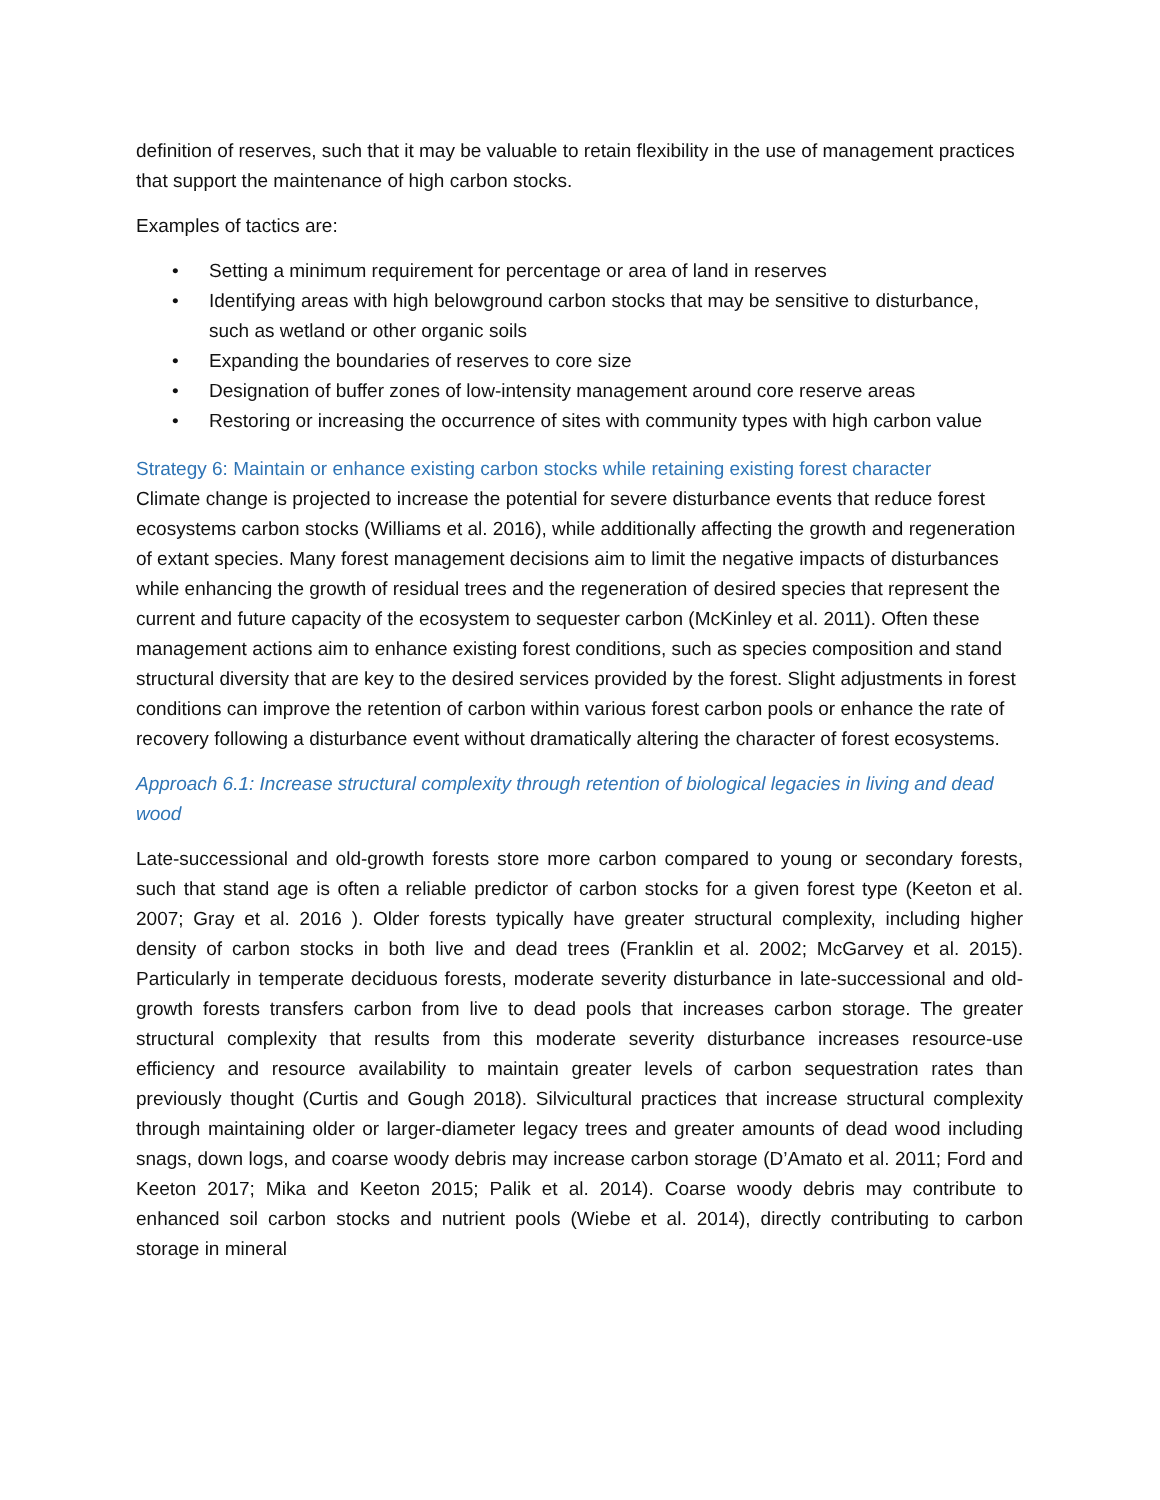definition of reserves, such that it may be valuable to retain flexibility in the use of management practices that support the maintenance of high carbon stocks.
Examples of tactics are:
• Setting a minimum requirement for percentage or area of land in reserves
• Identifying areas with high belowground carbon stocks that may be sensitive to disturbance, such as wetland or other organic soils
• Expanding the boundaries of reserves to core size
• Designation of buffer zones of low-intensity management around core reserve areas
• Restoring or increasing the occurrence of sites with community types with high carbon value
Strategy 6: Maintain or enhance existing carbon stocks while retaining existing forest character
Climate change is projected to increase the potential for severe disturbance events that reduce forest ecosystems carbon stocks (Williams et al. 2016), while additionally affecting the growth and regeneration of extant species. Many forest management decisions aim to limit the negative impacts of disturbances while enhancing the growth of residual trees and the regeneration of desired species that represent the current and future capacity of the ecosystem to sequester carbon (McKinley et al. 2011). Often these management actions aim to enhance existing forest conditions, such as species composition and stand structural diversity that are key to the desired services provided by the forest. Slight adjustments in forest conditions can improve the retention of carbon within various forest carbon pools or enhance the rate of recovery following a disturbance event without dramatically altering the character of forest ecosystems.
Approach 6.1: Increase structural complexity through retention of biological legacies in living and dead wood
Late-successional and old-growth forests store more carbon compared to young or secondary forests, such that stand age is often a reliable predictor of carbon stocks for a given forest type (Keeton et al. 2007; Gray et al. 2016 ). Older forests typically have greater structural complexity, including higher density of carbon stocks in both live and dead trees (Franklin et al. 2002; McGarvey et al. 2015). Particularly in temperate deciduous forests, moderate severity disturbance in late-successional and old-growth forests transfers carbon from live to dead pools that increases carbon storage. The greater structural complexity that results from this moderate severity disturbance increases resource-use efficiency and resource availability to maintain greater levels of carbon sequestration rates than previously thought (Curtis and Gough 2018). Silvicultural practices that increase structural complexity through maintaining older or larger-diameter legacy trees and greater amounts of dead wood including snags, down logs, and coarse woody debris may increase carbon storage (D’Amato et al. 2011; Ford and Keeton 2017; Mika and Keeton 2015; Palik et al. 2014). Coarse woody debris may contribute to enhanced soil carbon stocks and nutrient pools (Wiebe et al. 2014), directly contributing to carbon storage in mineral